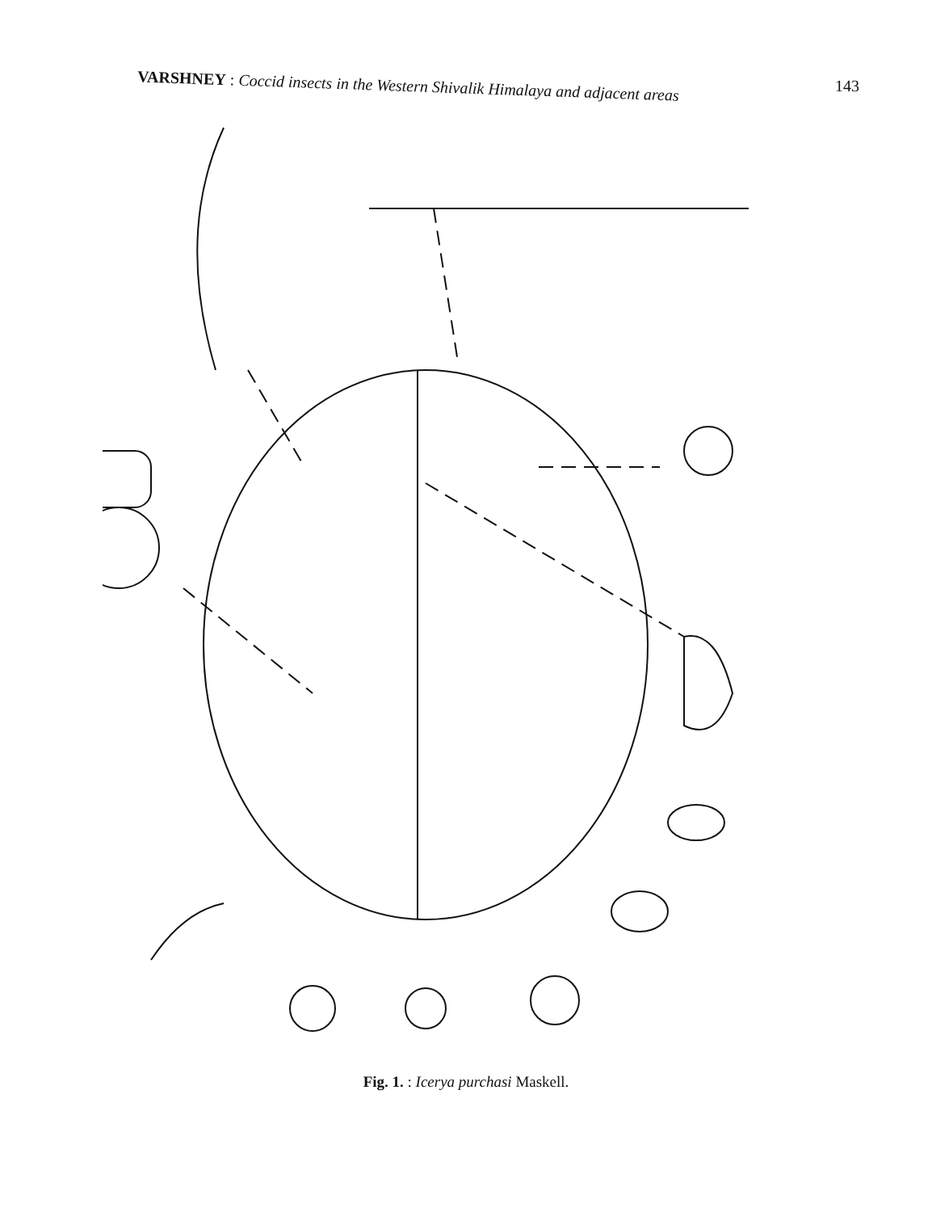VARSHNEY : Coccid insects in the Western Shivalik Himalaya and adjacent areas
143
Fig. 1. : Icerya purchasi Maskell.